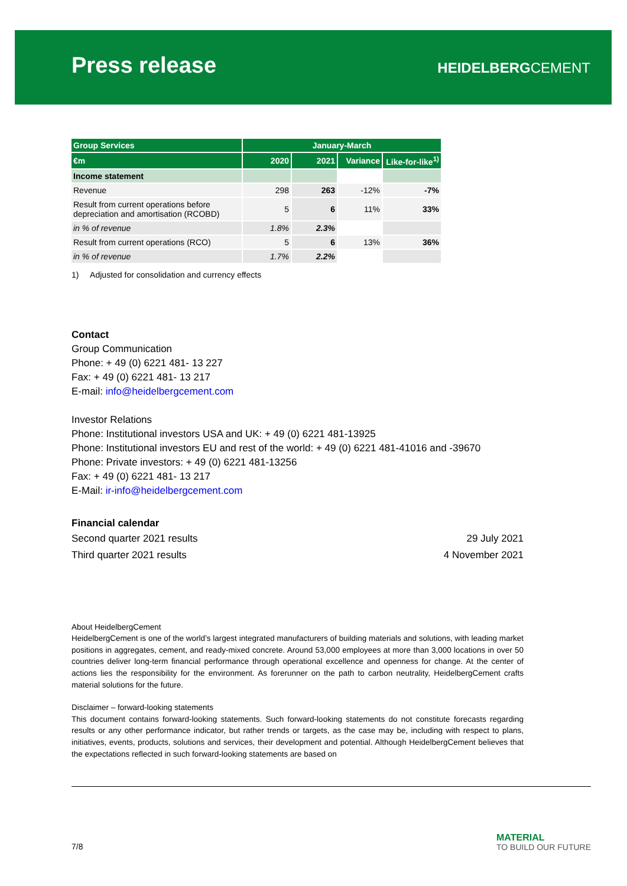Press release HEIDELBERGCEMENT
| Group Services | January-March | | | |
| --- | --- | --- | --- | --- |
| €m | 2020 | 2021 | Variance | Like-for-like<sup>1)</sup> |
| Income statement | | | | |
| Revenue | 298 | 263 | -12% | -7% |
| Result from current operations before depreciation and amortisation (RCOBD) | 5 | 6 | 11% | 33% |
| in % of revenue | 1.8% | 2.3% | | |
| Result from current operations (RCO) | 5 | 6 | 13% | 36% |
| in % of revenue | 1.7% | 2.2% | | |
1) Adjusted for consolidation and currency effects
Contact
Group Communication
Phone: + 49 (0) 6221 481- 13 227
Fax: + 49 (0) 6221 481- 13 217
E-mail: info@heidelbergcement.com
Investor Relations
Phone: Institutional investors USA and UK: + 49 (0) 6221 481-13925
Phone: Institutional investors EU and rest of the world: + 49 (0) 6221 481-41016 and -39670
Phone: Private investors: + 49 (0) 6221 481-13256
Fax: + 49 (0) 6221 481- 13 217
E-Mail: ir-info@heidelbergcement.com
Financial calendar
Second quarter 2021 results 29 July 2021
Third quarter 2021 results 4 November 2021
About HeidelbergCement
HeidelbergCement is one of the world’s largest integrated manufacturers of building materials and solutions, with leading market positions in aggregates, cement, and ready-mixed concrete. Around 53,000 employees at more than 3,000 locations in over 50 countries deliver long-term financial performance through operational excellence and openness for change. At the center of actions lies the responsibility for the environment. As forerunner on the path to carbon neutrality, HeidelbergCement crafts material solutions for the future.
Disclaimer – forward-looking statements
This document contains forward-looking statements. Such forward-looking statements do not constitute forecasts regarding results or any other performance indicator, but rather trends or targets, as the case may be, including with respect to plans, initiatives, events, products, solutions and services, their development and potential. Although HeidelbergCement believes that the expectations reflected in such forward-looking statements are based on
7/8
MATERIAL
TO BUILD OUR FUTURE